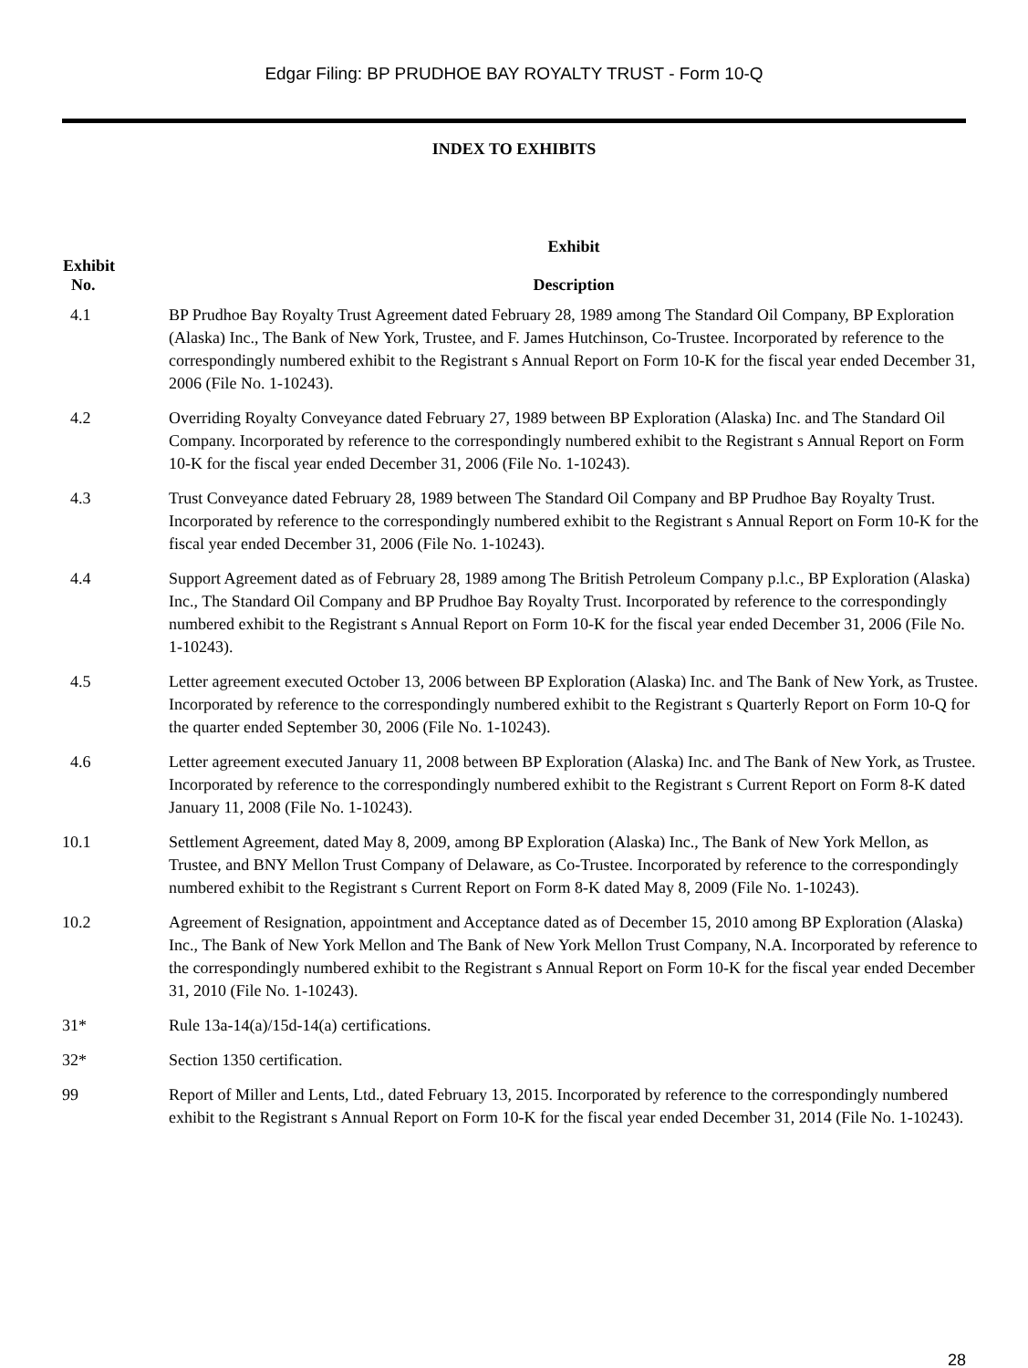Edgar Filing: BP PRUDHOE BAY ROYALTY TRUST - Form 10-Q
INDEX TO EXHIBITS
| Exhibit No. | Exhibit Description |
| --- | --- |
| 4.1 | BP Prudhoe Bay Royalty Trust Agreement dated February 28, 1989 among The Standard Oil Company, BP Exploration (Alaska) Inc., The Bank of New York, Trustee, and F. James Hutchinson, Co-Trustee. Incorporated by reference to the correspondingly numbered exhibit to the Registrant s Annual Report on Form 10-K for the fiscal year ended December 31, 2006 (File No. 1-10243). |
| 4.2 | Overriding Royalty Conveyance dated February 27, 1989 between BP Exploration (Alaska) Inc. and The Standard Oil Company. Incorporated by reference to the correspondingly numbered exhibit to the Registrant s Annual Report on Form 10-K for the fiscal year ended December 31, 2006 (File No. 1-10243). |
| 4.3 | Trust Conveyance dated February 28, 1989 between The Standard Oil Company and BP Prudhoe Bay Royalty Trust. Incorporated by reference to the correspondingly numbered exhibit to the Registrant s Annual Report on Form 10-K for the fiscal year ended December 31, 2006 (File No. 1-10243). |
| 4.4 | Support Agreement dated as of February 28, 1989 among The British Petroleum Company p.l.c., BP Exploration (Alaska) Inc., The Standard Oil Company and BP Prudhoe Bay Royalty Trust. Incorporated by reference to the correspondingly numbered exhibit to the Registrant s Annual Report on Form 10-K for the fiscal year ended December 31, 2006 (File No. 1-10243). |
| 4.5 | Letter agreement executed October 13, 2006 between BP Exploration (Alaska) Inc. and The Bank of New York, as Trustee. Incorporated by reference to the correspondingly numbered exhibit to the Registrant s Quarterly Report on Form 10-Q for the quarter ended September 30, 2006 (File No. 1-10243). |
| 4.6 | Letter agreement executed January 11, 2008 between BP Exploration (Alaska) Inc. and The Bank of New York, as Trustee. Incorporated by reference to the correspondingly numbered exhibit to the Registrant s Current Report on Form 8-K dated January 11, 2008 (File No. 1-10243). |
| 10.1 | Settlement Agreement, dated May 8, 2009, among BP Exploration (Alaska) Inc., The Bank of New York Mellon, as Trustee, and BNY Mellon Trust Company of Delaware, as Co-Trustee. Incorporated by reference to the correspondingly numbered exhibit to the Registrant s Current Report on Form 8-K dated May 8, 2009 (File No. 1-10243). |
| 10.2 | Agreement of Resignation, appointment and Acceptance dated as of December 15, 2010 among BP Exploration (Alaska) Inc., The Bank of New York Mellon and The Bank of New York Mellon Trust Company, N.A. Incorporated by reference to the correspondingly numbered exhibit to the Registrant s Annual Report on Form 10-K for the fiscal year ended December 31, 2010 (File No. 1-10243). |
| 31* | Rule 13a-14(a)/15d-14(a) certifications. |
| 32* | Section 1350 certification. |
| 99 | Report of Miller and Lents, Ltd., dated February 13, 2015. Incorporated by reference to the correspondingly numbered exhibit to the Registrant s Annual Report on Form 10-K for the fiscal year ended December 31, 2014 (File No. 1-10243). |
28